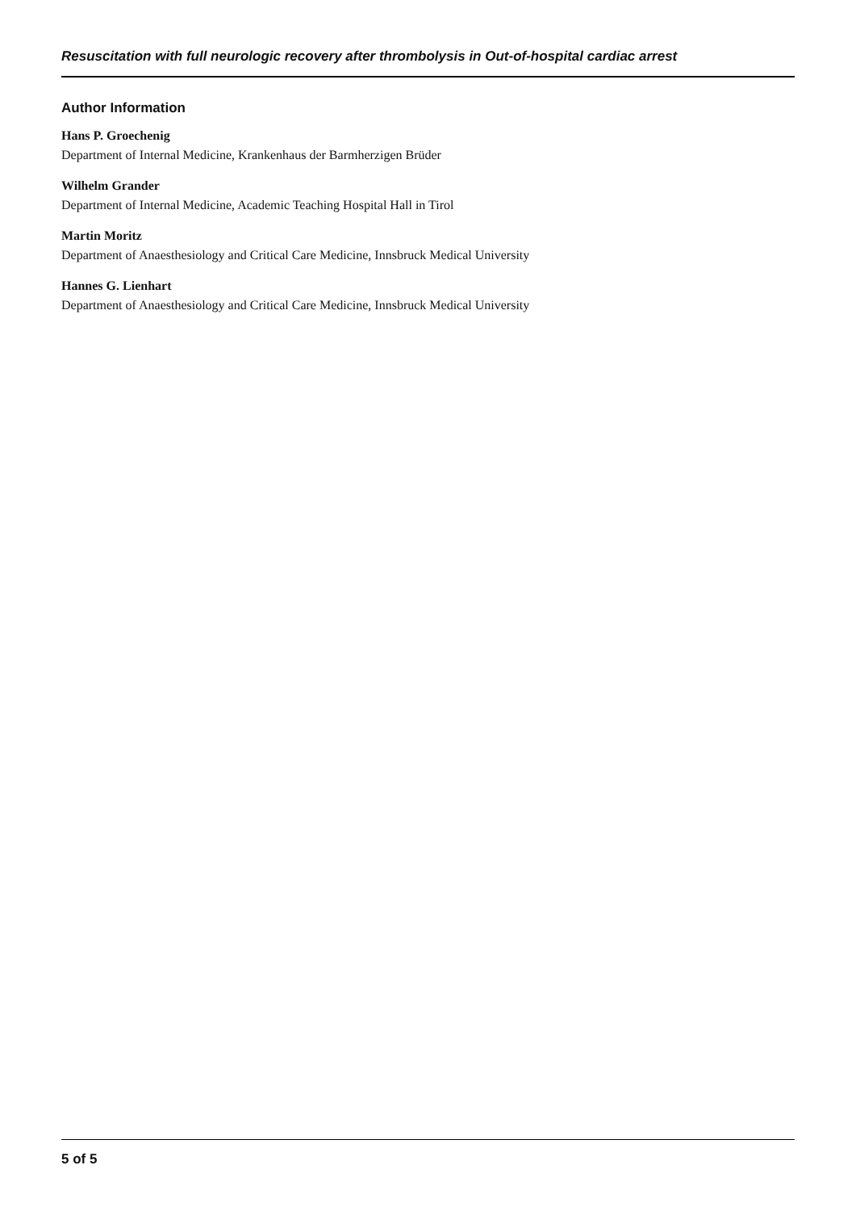Resuscitation with full neurologic recovery after thrombolysis in Out-of-hospital cardiac arrest
Author Information
Hans P. Groechenig
Department of Internal Medicine, Krankenhaus der Barmherzigen Brüder
Wilhelm Grander
Department of Internal Medicine, Academic Teaching Hospital Hall in Tirol
Martin Moritz
Department of Anaesthesiology and Critical Care Medicine, Innsbruck Medical University
Hannes G. Lienhart
Department of Anaesthesiology and Critical Care Medicine, Innsbruck Medical University
5 of 5